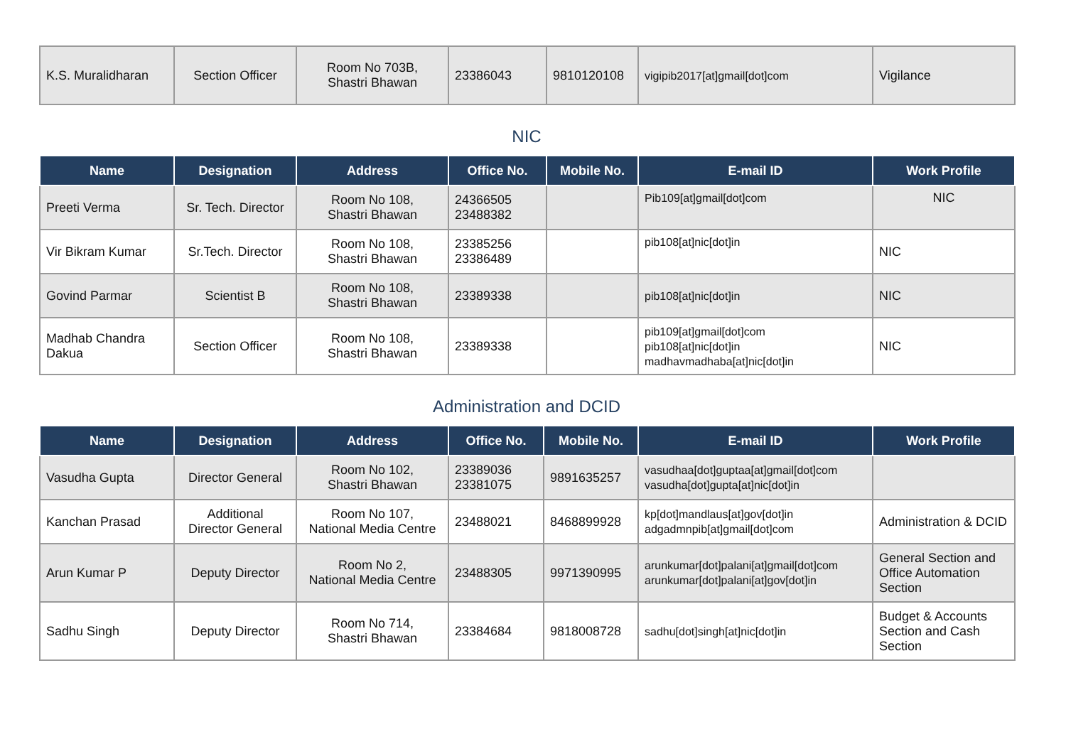| K.S. Muralidharan | Section Officer | Room No 703B, Shastri Bhawan | 23386043 | 9810120108 | vigipib2017[at]gmail[dot]com | Vigilance |
NIC
| Name | Designation | Address | Office No. | Mobile No. | E-mail ID | Work Profile |
| --- | --- | --- | --- | --- | --- | --- |
| Preeti Verma | Sr. Tech. Director | Room No 108, Shastri Bhawan | 24366505 23488382 | | Pib109[at]gmail[dot]com | NIC |
| Vir Bikram Kumar | Sr.Tech. Director | Room No 108, Shastri Bhawan | 23385256 23386489 | | pib108[at]nic[dot]in | NIC |
| Govind Parmar | Scientist B | Room No 108, Shastri Bhawan | 23389338 | | pib108[at]nic[dot]in | NIC |
| Madhab Chandra Dakua | Section Officer | Room No 108, Shastri Bhawan | 23389338 | | pib109[at]gmail[dot]com pib108[at]nic[dot]in madhavmadhaba[at]nic[dot]in | NIC |
Administration and DCID
| Name | Designation | Address | Office No. | Mobile No. | E-mail ID | Work Profile |
| --- | --- | --- | --- | --- | --- | --- |
| Vasudha Gupta | Director General | Room No 102, Shastri Bhawan | 23389036 23381075 | 9891635257 | vasudhaa[dot]guptaa[at]gmail[dot]com vasudha[dot]gupta[at]nic[dot]in | |
| Kanchan Prasad | Additional Director General | Room No 107, National Media Centre | 23488021 | 8468899928 | kp[dot]mandlaus[at]gov[dot]in adgadmnpib[at]gmail[dot]com | Administration & DCID |
| Arun Kumar P | Deputy Director | Room No 2, National Media Centre | 23488305 | 9971390995 | arunkumar[dot]palani[at]gmail[dot]com arunkumar[dot]palani[at]gov[dot]in | General Section and Office Automation Section |
| Sadhu Singh | Deputy Director | Room No 714, Shastri Bhawan | 23384684 | 9818008728 | sadhu[dot]singh[at]nic[dot]in | Budget & Accounts Section and Cash Section |